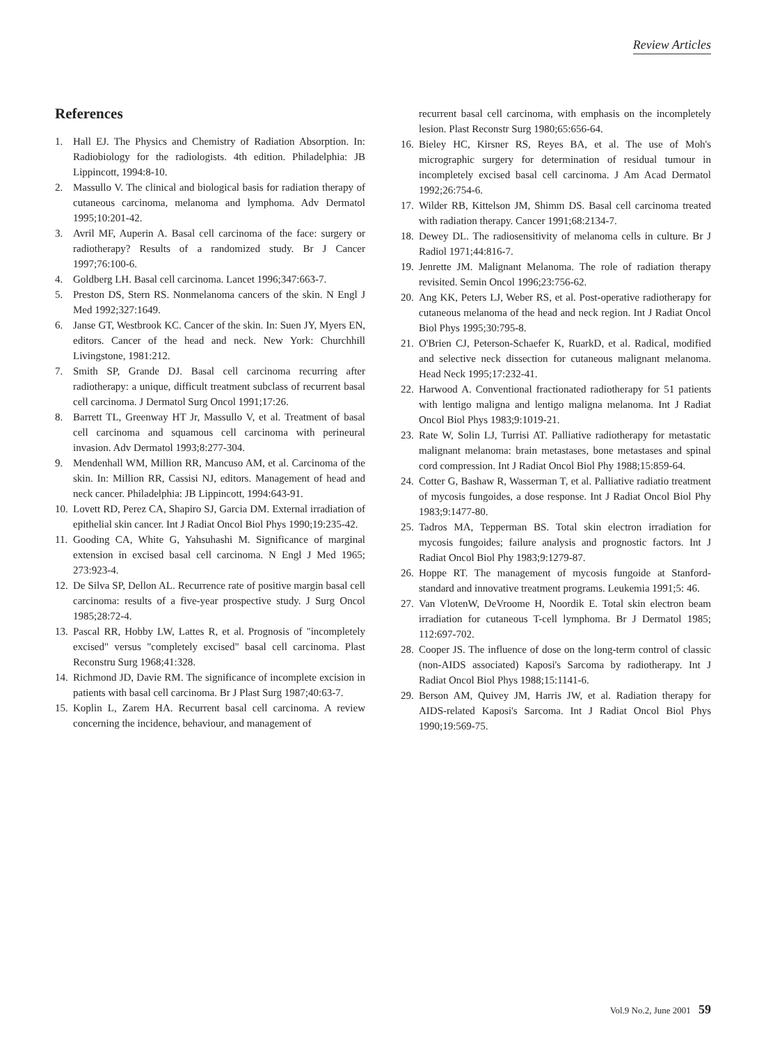Review Articles
References
1. Hall EJ. The Physics and Chemistry of Radiation Absorption. In: Radiobiology for the radiologists. 4th edition. Philadelphia: JB Lippincott, 1994:8-10.
2. Massullo V. The clinical and biological basis for radiation therapy of cutaneous carcinoma, melanoma and lymphoma. Adv Dermatol 1995;10:201-42.
3. Avril MF, Auperin A. Basal cell carcinoma of the face: surgery or radiotherapy? Results of a randomized study. Br J Cancer 1997;76:100-6.
4. Goldberg LH. Basal cell carcinoma. Lancet 1996;347:663-7.
5. Preston DS, Stern RS. Nonmelanoma cancers of the skin. N Engl J Med 1992;327:1649.
6. Janse GT, Westbrook KC. Cancer of the skin. In: Suen JY, Myers EN, editors. Cancer of the head and neck. New York: Churchhill Livingstone, 1981:212.
7. Smith SP, Grande DJ. Basal cell carcinoma recurring after radiotherapy: a unique, difficult treatment subclass of recurrent basal cell carcinoma. J Dermatol Surg Oncol 1991;17:26.
8. Barrett TL, Greenway HT Jr, Massullo V, et al. Treatment of basal cell carcinoma and squamous cell carcinoma with perineural invasion. Adv Dermatol 1993;8:277-304.
9. Mendenhall WM, Million RR, Mancuso AM, et al. Carcinoma of the skin. In: Million RR, Cassisi NJ, editors. Management of head and neck cancer. Philadelphia: JB Lippincott, 1994:643-91.
10. Lovett RD, Perez CA, Shapiro SJ, Garcia DM. External irradiation of epithelial skin cancer. Int J Radiat Oncol Biol Phys 1990;19:235-42.
11. Gooding CA, White G, Yahsuhashi M. Significance of marginal extension in excised basal cell carcinoma. N Engl J Med 1965; 273:923-4.
12. De Silva SP, Dellon AL. Recurrence rate of positive margin basal cell carcinoma: results of a five-year prospective study. J Surg Oncol 1985;28:72-4.
13. Pascal RR, Hobby LW, Lattes R, et al. Prognosis of "incompletely excised" versus "completely excised" basal cell carcinoma. Plast Reconstru Surg 1968;41:328.
14. Richmond JD, Davie RM. The significance of incomplete excision in patients with basal cell carcinoma. Br J Plast Surg 1987;40:63-7.
15. Koplin L, Zarem HA. Recurrent basal cell carcinoma. A review concerning the incidence, behaviour, and management of
recurrent basal cell carcinoma, with emphasis on the incompletely lesion. Plast Reconstr Surg 1980;65:656-64.
16. Bieley HC, Kirsner RS, Reyes BA, et al. The use of Moh's micrographic surgery for determination of residual tumour in incompletely excised basal cell carcinoma. J Am Acad Dermatol 1992;26:754-6.
17. Wilder RB, Kittelson JM, Shimm DS. Basal cell carcinoma treated with radiation therapy. Cancer 1991;68:2134-7.
18. Dewey DL. The radiosensitivity of melanoma cells in culture. Br J Radiol 1971;44:816-7.
19. Jenrette JM. Malignant Melanoma. The role of radiation therapy revisited. Semin Oncol 1996;23:756-62.
20. Ang KK, Peters LJ, Weber RS, et al. Post-operative radiotherapy for cutaneous melanoma of the head and neck region. Int J Radiat Oncol Biol Phys 1995;30:795-8.
21. O'Brien CJ, Peterson-Schaefer K, RuarkD, et al. Radical, modified and selective neck dissection for cutaneous malignant melanoma. Head Neck 1995;17:232-41.
22. Harwood A. Conventional fractionated radiotherapy for 51 patients with lentigo maligna and lentigo maligna melanoma. Int J Radiat Oncol Biol Phys 1983;9:1019-21.
23. Rate W, Solin LJ, Turrisi AT. Palliative radiotherapy for metastatic malignant melanoma: brain metastases, bone metastases and spinal cord compression. Int J Radiat Oncol Biol Phy 1988;15:859-64.
24. Cotter G, Bashaw R, Wasserman T, et al. Palliative radiatio treatment of mycosis fungoides, a dose response. Int J Radiat Oncol Biol Phy 1983;9:1477-80.
25. Tadros MA, Tepperman BS. Total skin electron irradiation for mycosis fungoides; failure analysis and prognostic factors. Int J Radiat Oncol Biol Phy 1983;9:1279-87.
26. Hoppe RT. The management of mycosis fungoide at Stanford-standard and innovative treatment programs. Leukemia 1991;5: 46.
27. Van VlotenW, DeVroome H, Noordik E. Total skin electron beam irradiation for cutaneous T-cell lymphoma. Br J Dermatol 1985; 112:697-702.
28. Cooper JS. The influence of dose on the long-term control of classic (non-AIDS associated) Kaposi's Sarcoma by radiotherapy. Int J Radiat Oncol Biol Phys 1988;15:1141-6.
29. Berson AM, Quivey JM, Harris JW, et al. Radiation therapy for AIDS-related Kaposi's Sarcoma. Int J Radiat Oncol Biol Phys 1990;19:569-75.
Vol.9 No.2, June 2001 59